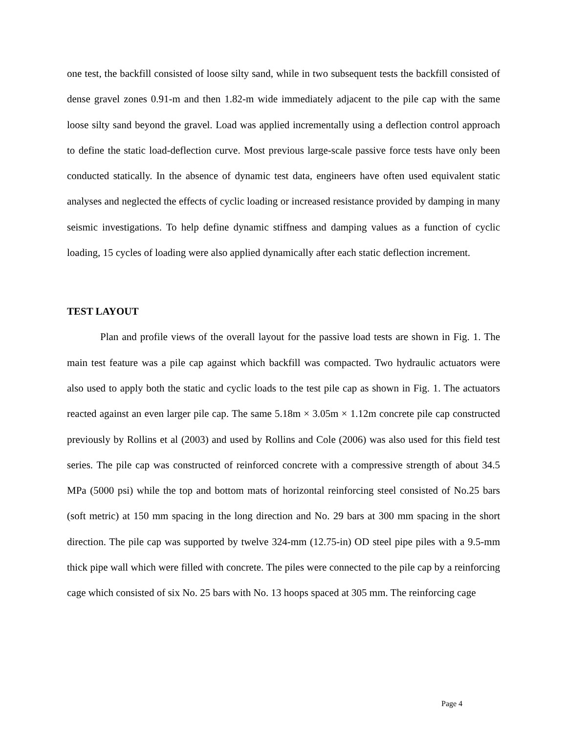one test, the backfill consisted of loose silty sand, while in two subsequent tests the backfill consisted of dense gravel zones 0.91-m and then 1.82-m wide immediately adjacent to the pile cap with the same loose silty sand beyond the gravel. Load was applied incrementally using a deflection control approach to define the static load-deflection curve. Most previous large-scale passive force tests have only been conducted statically. In the absence of dynamic test data, engineers have often used equivalent static analyses and neglected the effects of cyclic loading or increased resistance provided by damping in many seismic investigations. To help define dynamic stiffness and damping values as a function of cyclic loading, 15 cycles of loading were also applied dynamically after each static deflection increment.
TEST LAYOUT
Plan and profile views of the overall layout for the passive load tests are shown in Fig. 1. The main test feature was a pile cap against which backfill was compacted. Two hydraulic actuators were also used to apply both the static and cyclic loads to the test pile cap as shown in Fig. 1. The actuators reacted against an even larger pile cap. The same 5.18m × 3.05m × 1.12m concrete pile cap constructed previously by Rollins et al (2003) and used by Rollins and Cole (2006) was also used for this field test series. The pile cap was constructed of reinforced concrete with a compressive strength of about 34.5 MPa (5000 psi) while the top and bottom mats of horizontal reinforcing steel consisted of No.25 bars (soft metric) at 150 mm spacing in the long direction and No. 29 bars at 300 mm spacing in the short direction. The pile cap was supported by twelve 324-mm (12.75-in) OD steel pipe piles with a 9.5-mm thick pipe wall which were filled with concrete. The piles were connected to the pile cap by a reinforcing cage which consisted of six No. 25 bars with No. 13 hoops spaced at 305 mm. The reinforcing cage
Page 4